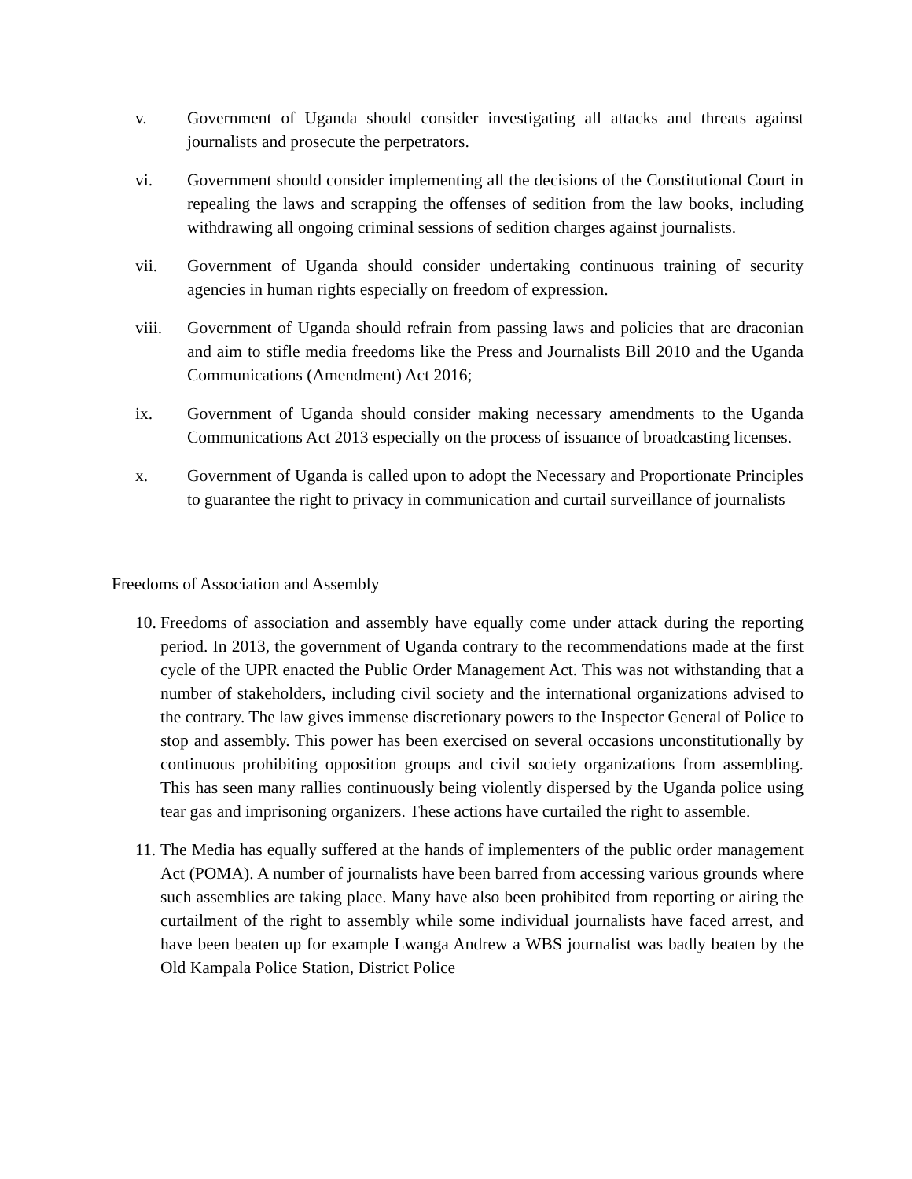v. Government of Uganda should consider investigating all attacks and threats against journalists and prosecute the perpetrators.
vi. Government should consider implementing all the decisions of the Constitutional Court in repealing the laws and scrapping the offenses of sedition from the law books, including withdrawing all ongoing criminal sessions of sedition charges against journalists.
vii. Government of Uganda should consider undertaking continuous training of security agencies in human rights especially on freedom of expression.
viii. Government of Uganda should refrain from passing laws and policies that are draconian and aim to stifle media freedoms like the Press and Journalists Bill 2010 and the Uganda Communications (Amendment) Act 2016;
ix. Government of Uganda should consider making necessary amendments to the Uganda Communications Act 2013 especially on the process of issuance of broadcasting licenses.
x. Government of Uganda is called upon to adopt the Necessary and Proportionate Principles to guarantee the right to privacy in communication and curtail surveillance of journalists
Freedoms of Association and Assembly
10. Freedoms of association and assembly have equally come under attack during the reporting period. In 2013, the government of Uganda contrary to the recommendations made at the first cycle of the UPR enacted the Public Order Management Act. This was not withstanding that a number of stakeholders, including civil society and the international organizations advised to the contrary. The law gives immense discretionary powers to the Inspector General of Police to stop and assembly. This power has been exercised on several occasions unconstitutionally by continuous prohibiting opposition groups and civil society organizations from assembling. This has seen many rallies continuously being violently dispersed by the Uganda police using tear gas and imprisoning organizers. These actions have curtailed the right to assemble.
11. The Media has equally suffered at the hands of implementers of the public order management Act (POMA). A number of journalists have been barred from accessing various grounds where such assemblies are taking place. Many have also been prohibited from reporting or airing the curtailment of the right to assembly while some individual journalists have faced arrest, and have been beaten up for example Lwanga Andrew a WBS journalist was badly beaten by the Old Kampala Police Station, District Police